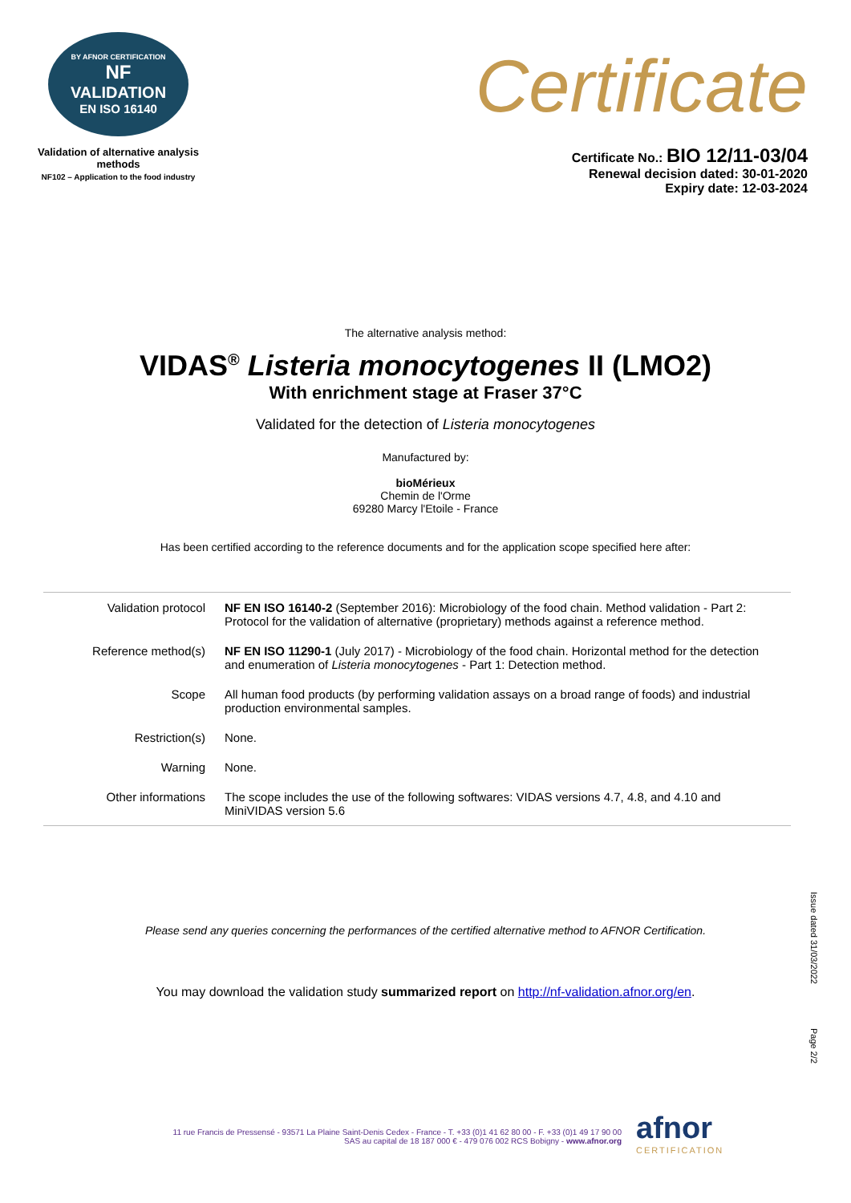BY AFNOR CERTIFICATION
NF
VALIDATION
EN ISO 16140
Validation of alternative analysis methods
NF102 – Application to the food industry
Certificate
Certificate No.: BIO 12/11-03/04
Renewal decision dated: 30-01-2020
Expiry date: 12-03-2024
The alternative analysis method:
VIDAS<sup>®</sup> Listeria monocytogenes II (LMO2)
With enrichment stage at Fraser 37°C
Validated for the detection of Listeria monocytogenes
Manufactured by:
bioMérieux
Chemin de l'Orme
69280 Marcy l'Etoile - France
Has been certified according to the reference documents and for the application scope specified here after:
| Validation protocol | NF EN ISO 16140-2 (September 2016): Microbiology of the food chain. Method validation - Part 2: Protocol for the validation of alternative (proprietary) methods against a reference method. |
| Reference method(s) | NF EN ISO 11290-1 (July 2017) - Microbiology of the food chain. Horizontal method for the detection and enumeration of Listeria monocytogenes - Part 1: Detection method. |
| Scope | All human food products (by performing validation assays on a broad range of foods) and industrial production environmental samples. |
| Restriction(s) | None. |
| Warning | None. |
| Other informations | The scope includes the use of the following softwares: VIDAS versions 4.7, 4.8, and 4.10 and MiniVIDAS version 5.6 |
Please send any queries concerning the performances of the certified alternative method to AFNOR Certification.
You may download the validation study summarized report on http://nf-validation.afnor.org/en.
Issue dated 31/03/2022
Page 2/2
11 rue Francis de Pressensé - 93571 La Plaine Saint-Denis Cedex - France - T. +33 (0)1 41 62 80 00 - F. +33 (0)1 49 17 90 00
SAS au capital de 18 187 000 € - 479 076 002 RCS Bobigny - www.afnor.org
afnor
CERTIFICATION